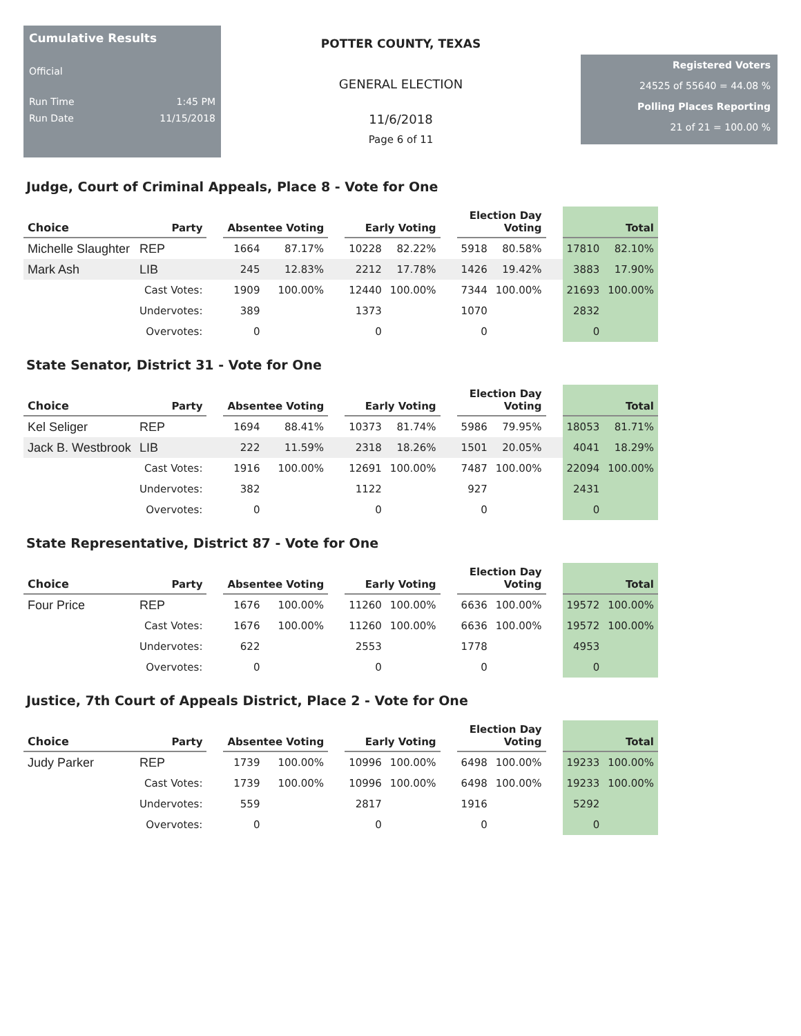Cumulative Results
Official
Run Time 1:45 PM
Run Date 11/15/2018
POTTER COUNTY, TEXAS
GENERAL ELECTION
11/6/2018
Page 6 of 11
Registered Voters
24525 of 55640 = 44.08 %
Polling Places Reporting
21 of 21 = 100.00 %
Judge, Court of Criminal Appeals, Place 8 - Vote for One
| Choice | Party | | Absentee Voting | | | Early Voting | | | Election Day Voting | | | Total | |
| --- | --- | --- | --- | --- | --- | --- | --- | --- | --- | --- | --- | --- | --- |
| Michelle Slaughter | REP | | 1664 | 87.17% | | 10228 | 82.22% | | 5918 | 80.58% | | 17810 | 82.10% |
| Mark Ash | LIB | | 245 | 12.83% | | 2212 | 17.78% | | 1426 | 19.42% | | 3883 | 17.90% |
| | Cast Votes: | | 1909 | 100.00% | | 12440 | 100.00% | | 7344 | 100.00% | | 21693 | 100.00% |
| | Undervotes: | | 389 | | | 1373 | | | 1070 | | | 2832 | |
| | Overvotes: | | 0 | | | 0 | | | 0 | | | 0 | |
State Senator, District 31 - Vote for One
| Choice | Party | | Absentee Voting | | | Early Voting | | | Election Day Voting | | | Total | |
| --- | --- | --- | --- | --- | --- | --- | --- | --- | --- | --- | --- | --- | --- |
| Kel Seliger | REP | | 1694 | 88.41% | | 10373 | 81.74% | | 5986 | 79.95% | | 18053 | 81.71% |
| Jack B. Westbrook | LIB | | 222 | 11.59% | | 2318 | 18.26% | | 1501 | 20.05% | | 4041 | 18.29% |
| | Cast Votes: | | 1916 | 100.00% | | 12691 | 100.00% | | 7487 | 100.00% | | 22094 | 100.00% |
| | Undervotes: | | 382 | | | 1122 | | | 927 | | | 2431 | |
| | Overvotes: | | 0 | | | 0 | | | 0 | | | 0 | |
State Representative, District 87 - Vote for One
| Choice | Party | | Absentee Voting | | | Early Voting | | | Election Day Voting | | | Total | |
| --- | --- | --- | --- | --- | --- | --- | --- | --- | --- | --- | --- | --- | --- |
| Four Price | REP | | 1676 | 100.00% | | 11260 | 100.00% | | 6636 | 100.00% | | 19572 | 100.00% |
| | Cast Votes: | | 1676 | 100.00% | | 11260 | 100.00% | | 6636 | 100.00% | | 19572 | 100.00% |
| | Undervotes: | | 622 | | | 2553 | | | 1778 | | | 4953 | |
| | Overvotes: | | 0 | | | 0 | | | 0 | | | 0 | |
Justice, 7th Court of Appeals District, Place 2 - Vote for One
| Choice | Party | | Absentee Voting | | | Early Voting | | | Election Day Voting | | | Total | |
| --- | --- | --- | --- | --- | --- | --- | --- | --- | --- | --- | --- | --- | --- |
| Judy Parker | REP | | 1739 | 100.00% | | 10996 | 100.00% | | 6498 | 100.00% | | 19233 | 100.00% |
| | Cast Votes: | | 1739 | 100.00% | | 10996 | 100.00% | | 6498 | 100.00% | | 19233 | 100.00% |
| | Undervotes: | | 559 | | | 2817 | | | 1916 | | | 5292 | |
| | Overvotes: | | 0 | | | 0 | | | 0 | | | 0 | |